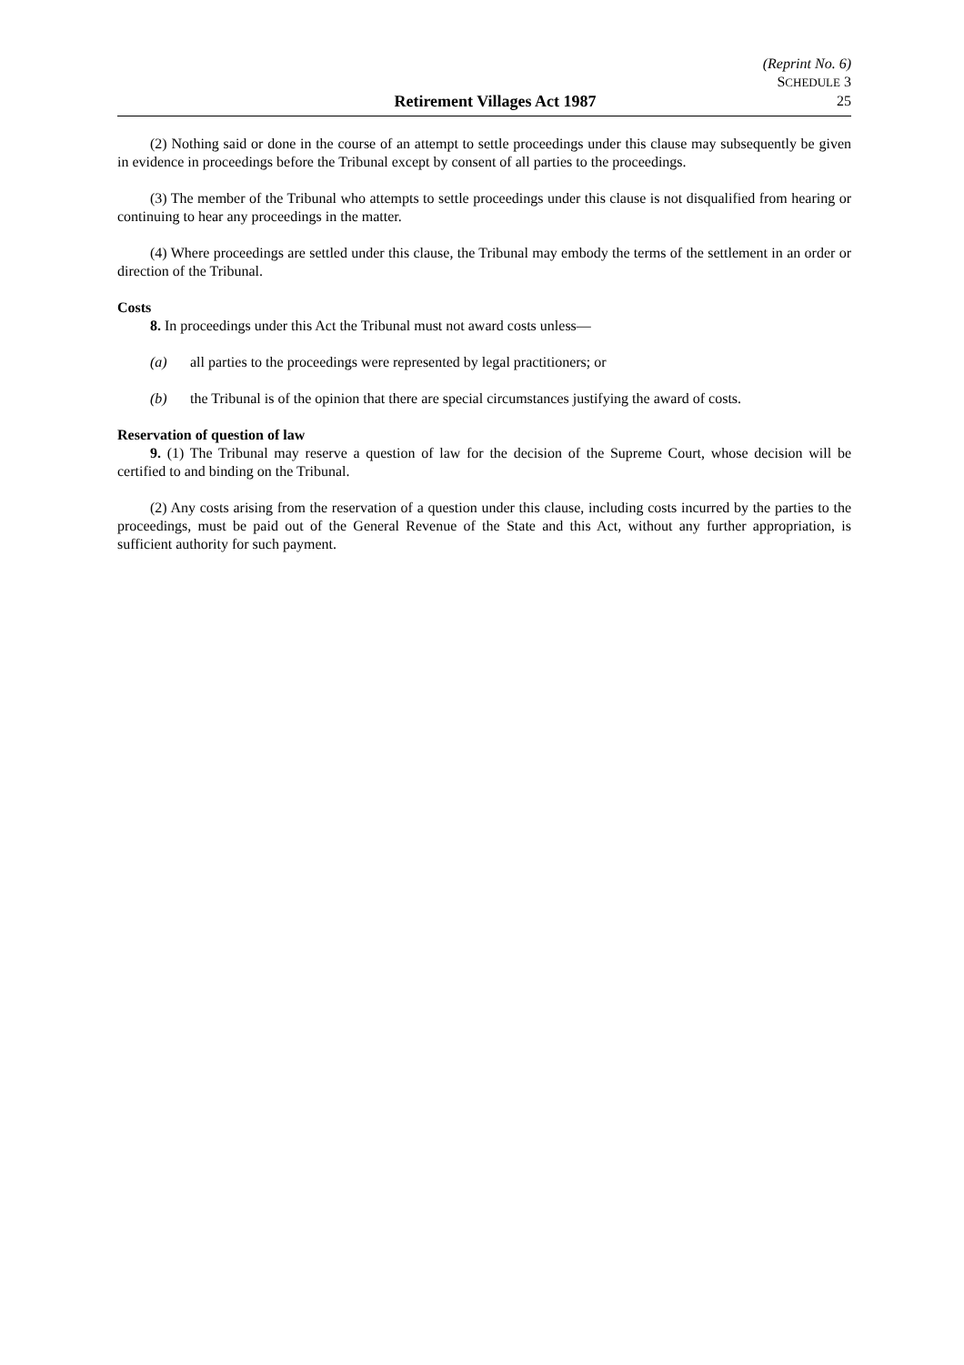(Reprint No. 6)
SCHEDULE 3
Retirement Villages Act 1987 25
(2) Nothing said or done in the course of an attempt to settle proceedings under this clause may subsequently be given in evidence in proceedings before the Tribunal except by consent of all parties to the proceedings.
(3) The member of the Tribunal who attempts to settle proceedings under this clause is not disqualified from hearing or continuing to hear any proceedings in the matter.
(4) Where proceedings are settled under this clause, the Tribunal may embody the terms of the settlement in an order or direction of the Tribunal.
Costs
8. In proceedings under this Act the Tribunal must not award costs unless—
(a) all parties to the proceedings were represented by legal practitioners; or
(b) the Tribunal is of the opinion that there are special circumstances justifying the award of costs.
Reservation of question of law
9. (1) The Tribunal may reserve a question of law for the decision of the Supreme Court, whose decision will be certified to and binding on the Tribunal.
(2) Any costs arising from the reservation of a question under this clause, including costs incurred by the parties to the proceedings, must be paid out of the General Revenue of the State and this Act, without any further appropriation, is sufficient authority for such payment.